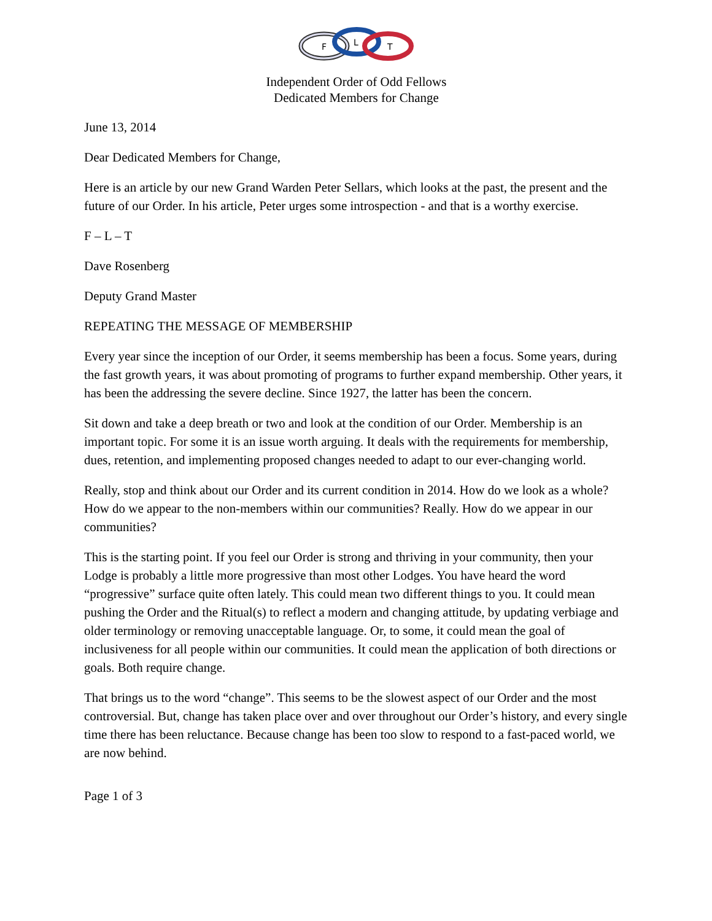F
L
T
Independent Order of Odd Fellows
Dedicated Members for Change
June 13, 2014
Dear Dedicated Members for Change,
Here is an article by our new Grand Warden Peter Sellars, which looks at the past, the present and the future of our Order. In his article, Peter urges some introspection - and that is a worthy exercise.
F – L – T
Dave Rosenberg
Deputy Grand Master
REPEATING THE MESSAGE OF MEMBERSHIP
Every year since the inception of our Order, it seems membership has been a focus. Some years, during the fast growth years, it was about promoting of programs to further expand membership. Other years, it has been the addressing the severe decline. Since 1927, the latter has been the concern.
Sit down and take a deep breath or two and look at the condition of our Order. Membership is an important topic. For some it is an issue worth arguing. It deals with the requirements for membership, dues, retention, and implementing proposed changes needed to adapt to our ever-changing world.
Really, stop and think about our Order and its current condition in 2014. How do we look as a whole? How do we appear to the non-members within our communities? Really. How do we appear in our communities?
This is the starting point. If you feel our Order is strong and thriving in your community, then your Lodge is probably a little more progressive than most other Lodges. You have heard the word “progressive” surface quite often lately. This could mean two different things to you. It could mean pushing the Order and the Ritual(s) to reflect a modern and changing attitude, by updating verbiage and older terminology or removing unacceptable language. Or, to some, it could mean the goal of inclusiveness for all people within our communities. It could mean the application of both directions or goals. Both require change.
That brings us to the word “change”. This seems to be the slowest aspect of our Order and the most controversial. But, change has taken place over and over throughout our Order’s history, and every single time there has been reluctance. Because change has been too slow to respond to a fast-paced world, we are now behind.
Page 1 of 3